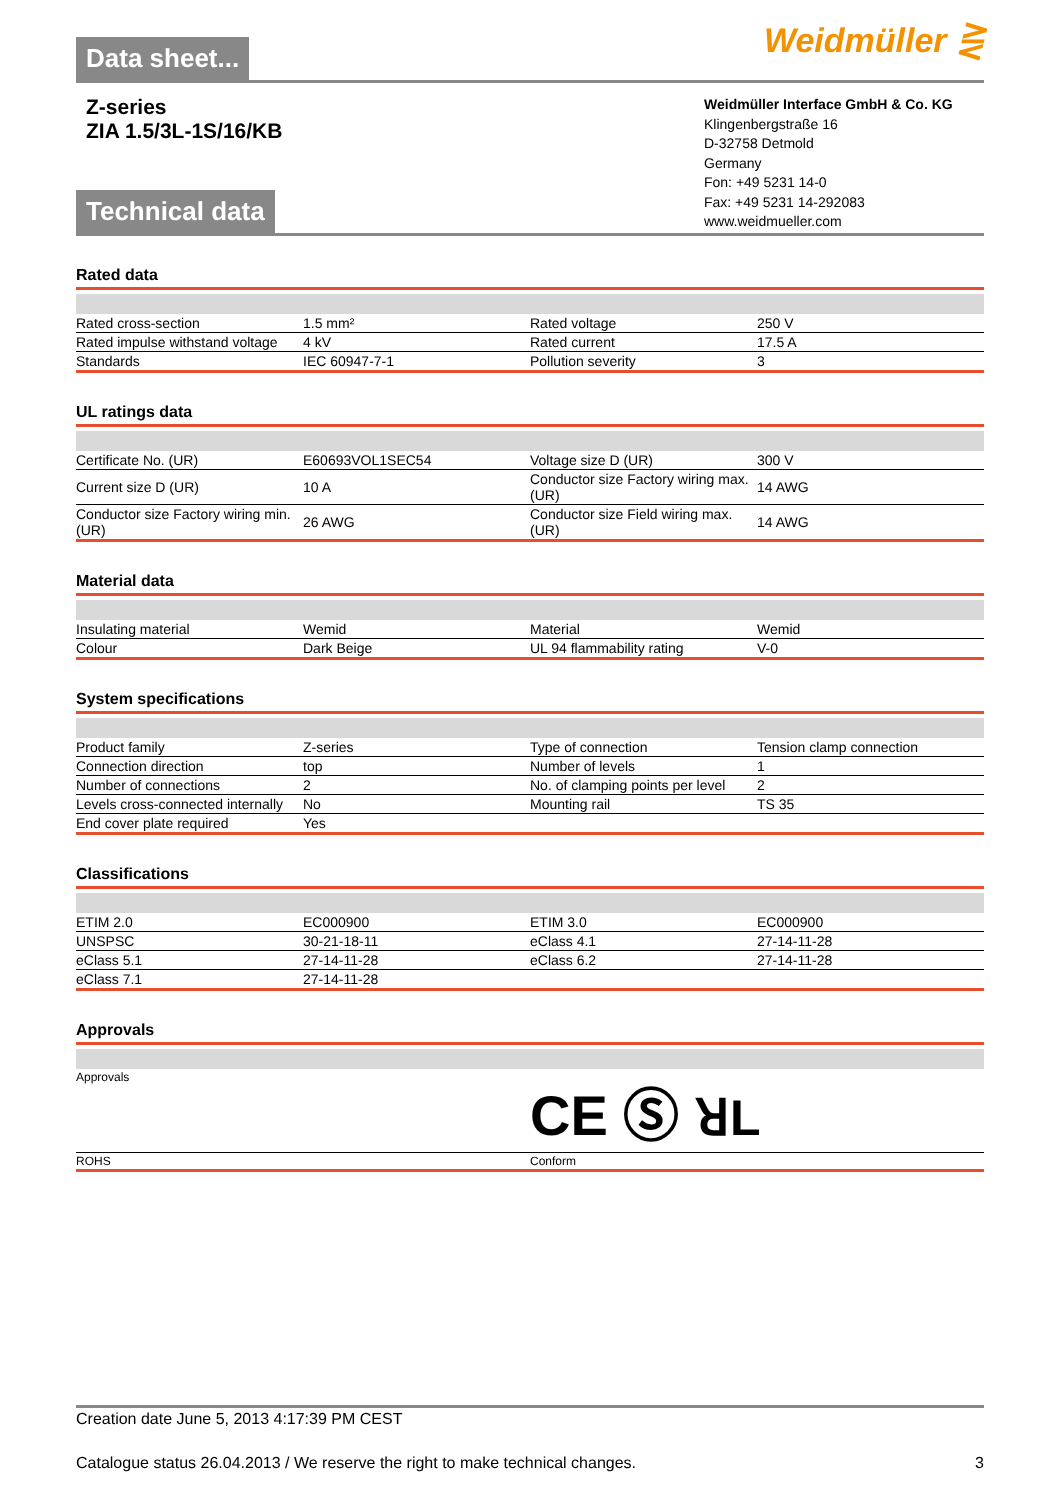Data sheet...
Weidmüller ⋛
Z-series
ZIA 1.5/3L-1S/16/KB
Weidmüller Interface GmbH & Co. KG
Klingenbergstraße 16
D-32758 Detmold
Germany
Fon: +49 5231 14-0
Fax: +49 5231 14-292083
www.weidmueller.com
Technical data
Rated data
| Rated cross-section | 1.5 mm² | | Rated voltage | 250 V |
| Rated impulse withstand voltage | 4 kV | | Rated current | 17.5 A |
| Standards | IEC 60947-7-1 | | Pollution severity | 3 |
UL ratings data
| Certificate No. (UR) | E60693VOL1SEC54 | | Voltage size D (UR) | 300 V |
| Current size D (UR) | 10 A | | Conductor size Factory wiring max. (UR) | 14 AWG |
| Conductor size Factory wiring min. (UR) | 26 AWG | | Conductor size Field wiring max. (UR) | 14 AWG |
Material data
| Insulating material | Wemid | | Material | Wemid |
| Colour | Dark Beige | | UL 94 flammability rating | V-0 |
System specifications
| Product family | Z-series | | Type of connection | Tension clamp connection |
| Connection direction | top | | Number of levels | 1 |
| Number of connections | 2 | | No. of clamping points per level | 2 |
| Levels cross-connected internally | No | | Mounting rail | TS 35 |
| End cover plate required | Yes | | | |
Classifications
| ETIM 2.0 | EC000900 | | ETIM 3.0 | EC000900 |
| UNSPSC | 30-21-18-11 | | eClass 4.1 | 27-14-11-28 |
| eClass 5.1 | 27-14-11-28 | | eClass 6.2 | 27-14-11-28 |
| eClass 7.1 | 27-14-11-28 | | | |
Approvals
| Approvals | CE Ⓢ ꓤL |
| ROHS | Conform |
Creation date June 5, 2013 4:17:39 PM CEST
Catalogue status 26.04.2013 / We reserve the right to make technical changes. 3